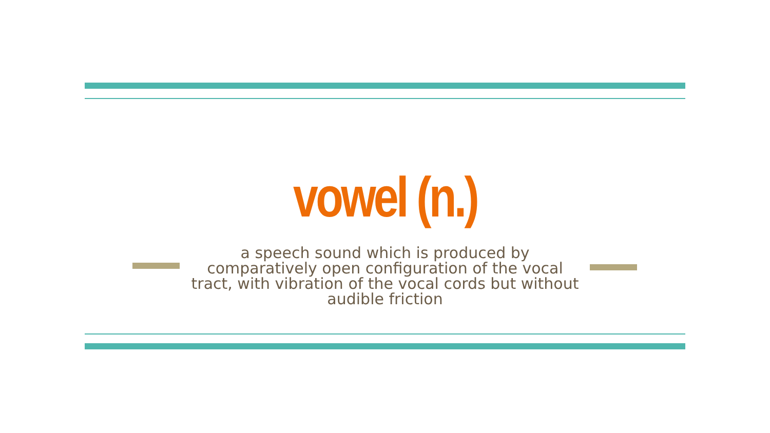vowel (n.)
a speech sound which is produced by comparatively open configuration of the vocal tract, with vibration of the vocal cords but without audible friction